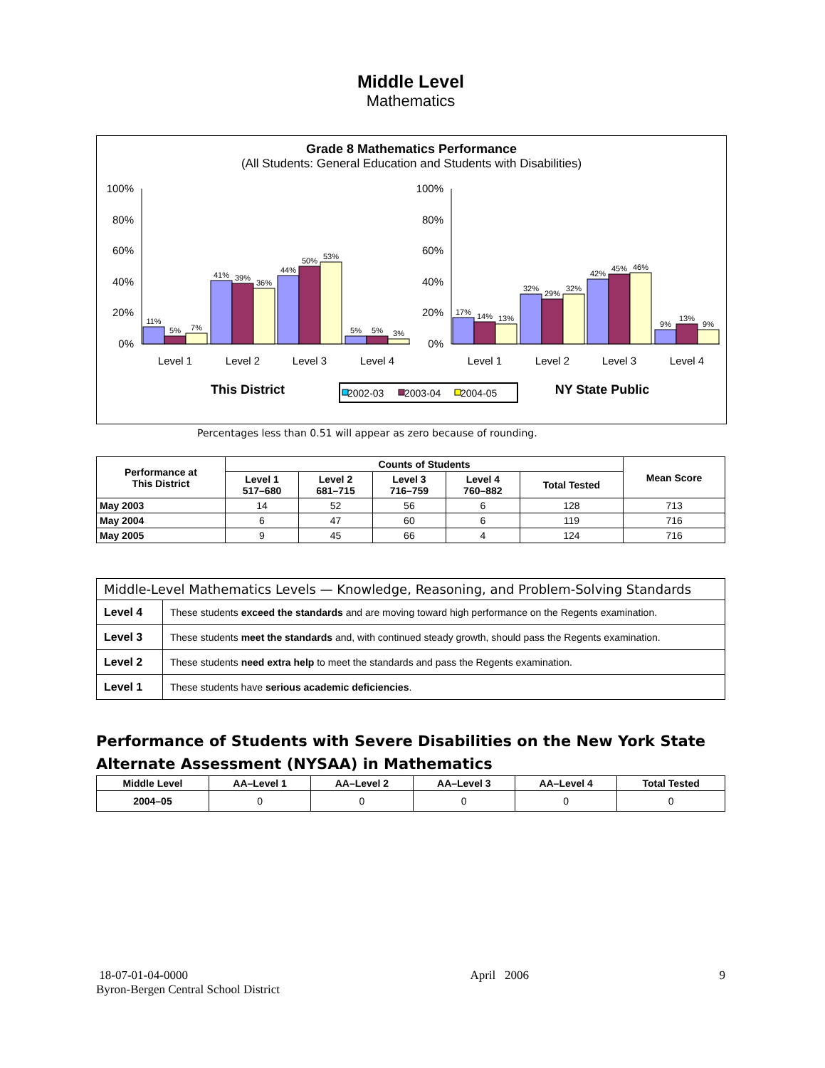Middle Level
Mathematics
Grade 8 Mathematics Performance
(All Students: General Education and Students with Disabilities)
100%
80%
60%
40%
20%
0%
100%
80%
60%
40%
20%
0%
11%
5%
7%
41%
39%
36%
44%
50%
53%
5%
5%
3%
17%
14%
13%
32%
29%
32%
42%
45%
46%
9%
13%
9%
Level 1
Level 2
Level 3
Level 4
Level 1
Level 2
Level 3
Level 4
This District
NY State Public
2002-03
2003-04
2004-05
Percentages less than 0.51 will appear as zero because of rounding.
| Performance at This District | Counts of Students | | | | | Mean Score |
| --- | --- | --- | --- | --- | --- | --- |
| | Level 1 517–680 | Level 2 681–715 | Level 3 716–759 | Level 4 760–882 | Total Tested | |
| May 2003 | 14 | 52 | 56 | 6 | 128 | 713 |
| May 2004 | 6 | 47 | 60 | 6 | 119 | 716 |
| May 2005 | 9 | 45 | 66 | 4 | 124 | 716 |
| Middle-Level Mathematics Levels — Knowledge, Reasoning, and Problem-Solving Standards | |
| Level 4 | These students exceed the standards and are moving toward high performance on the Regents examination. |
| Level 3 | These students meet the standards and, with continued steady growth, should pass the Regents examination. |
| Level 2 | These students need extra help to meet the standards and pass the Regents examination. |
| Level 1 | These students have serious academic deficiencies . |
Performance of Students with Severe Disabilities on the New York State Alternate Assessment (NYSAA) in Mathematics
| Middle Level | AA–Level 1 | AA–Level 2 | AA–Level 3 | AA–Level 4 | Total Tested |
| --- | --- | --- | --- | --- | --- |
| 2004–05 | 0 | 0 | 0 | 0 | 0 |
18-07-01-04-0000
Byron-Bergen Central School District
April 2006 9